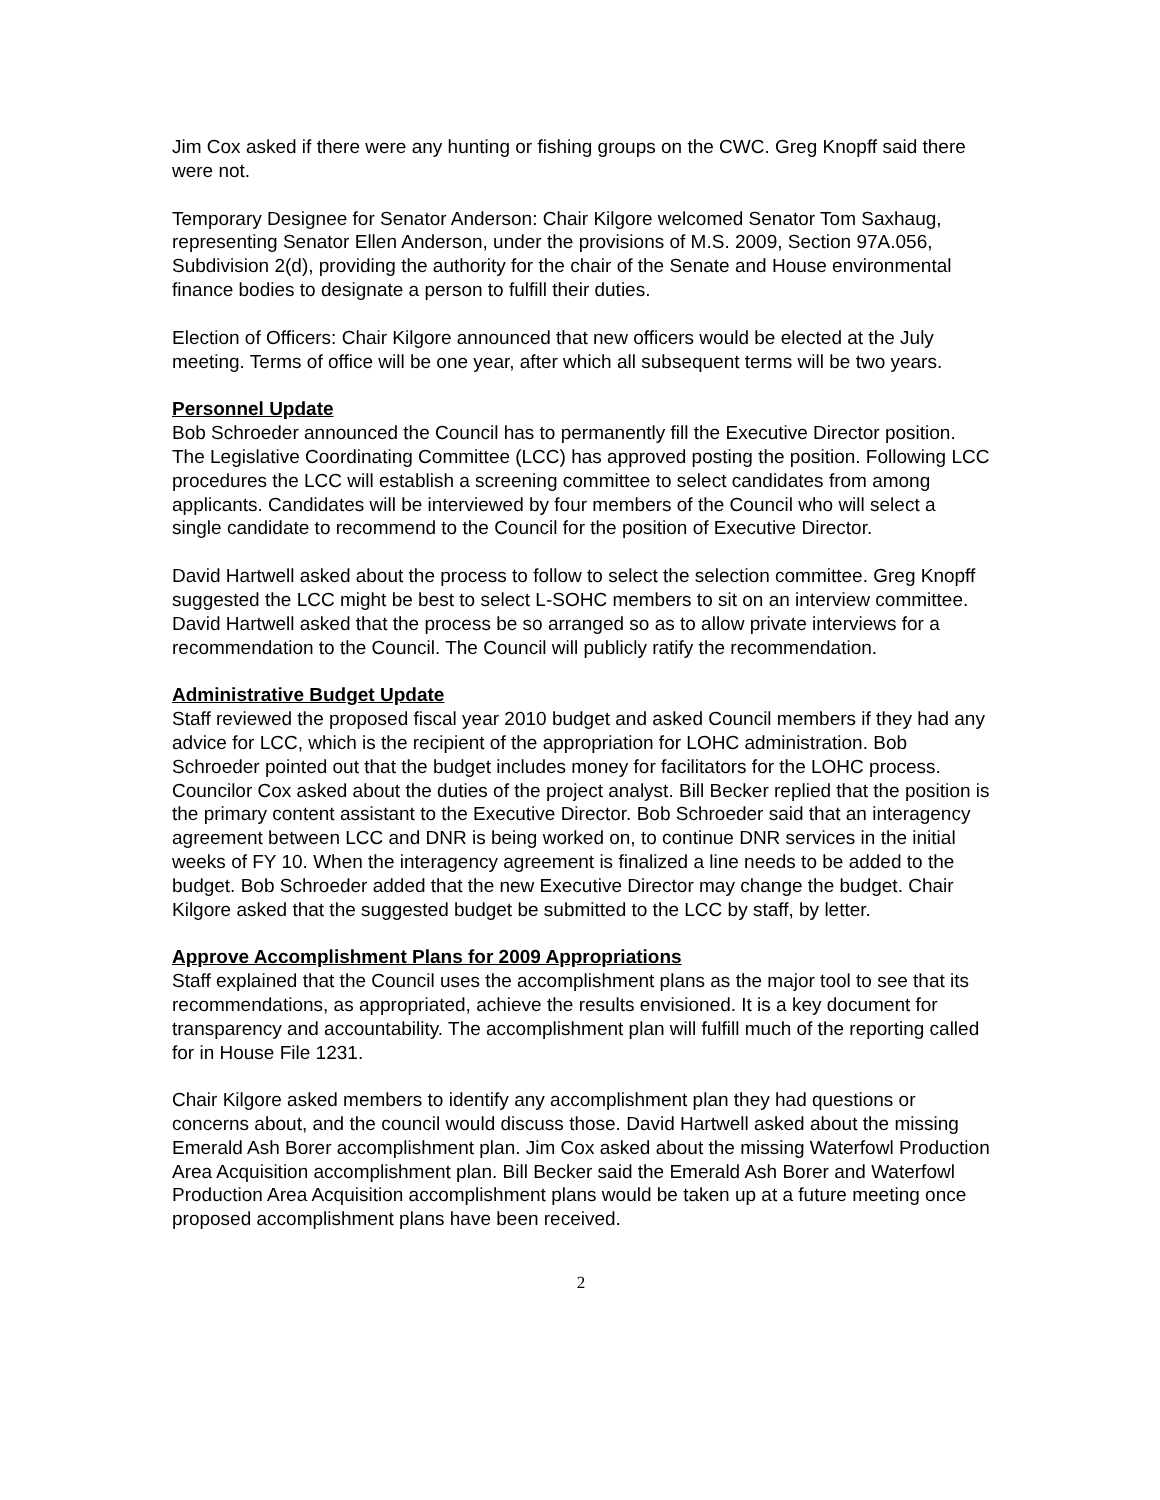Jim Cox asked if there were any hunting or fishing groups on the CWC. Greg Knopff said there were not.
Temporary Designee for Senator Anderson: Chair Kilgore welcomed Senator Tom Saxhaug, representing Senator Ellen Anderson, under the provisions of M.S. 2009, Section 97A.056, Subdivision 2(d), providing the authority for the chair of the Senate and House environmental finance bodies to designate a person to fulfill their duties.
Election of Officers: Chair Kilgore announced that new officers would be elected at the July meeting. Terms of office will be one year, after which all subsequent terms will be two years.
Personnel Update
Bob Schroeder announced the Council has to permanently fill the Executive Director position. The Legislative Coordinating Committee (LCC) has approved posting the position. Following LCC procedures the LCC will establish a screening committee to select candidates from among applicants. Candidates will be interviewed by four members of the Council who will select a single candidate to recommend to the Council for the position of Executive Director.
David Hartwell asked about the process to follow to select the selection committee. Greg Knopff suggested the LCC might be best to select L-SOHC members to sit on an interview committee. David Hartwell asked that the process be so arranged so as to allow private interviews for a recommendation to the Council. The Council will publicly ratify the recommendation.
Administrative Budget Update
Staff reviewed the proposed fiscal year 2010 budget and asked Council members if they had any advice for LCC, which is the recipient of the appropriation for LOHC administration. Bob Schroeder pointed out that the budget includes money for facilitators for the LOHC process. Councilor Cox asked about the duties of the project analyst. Bill Becker replied that the position is the primary content assistant to the Executive Director. Bob Schroeder said that an interagency agreement between LCC and DNR is being worked on, to continue DNR services in the initial weeks of FY 10. When the interagency agreement is finalized a line needs to be added to the budget. Bob Schroeder added that the new Executive Director may change the budget. Chair Kilgore asked that the suggested budget be submitted to the LCC by staff, by letter.
Approve Accomplishment Plans for 2009 Appropriations
Staff explained that the Council uses the accomplishment plans as the major tool to see that its recommendations, as appropriated, achieve the results envisioned. It is a key document for transparency and accountability. The accomplishment plan will fulfill much of the reporting called for in House File 1231.
Chair Kilgore asked members to identify any accomplishment plan they had questions or concerns about, and the council would discuss those. David Hartwell asked about the missing Emerald Ash Borer accomplishment plan. Jim Cox asked about the missing Waterfowl Production Area Acquisition accomplishment plan. Bill Becker said the Emerald Ash Borer and Waterfowl Production Area Acquisition accomplishment plans would be taken up at a future meeting once proposed accomplishment plans have been received.
2